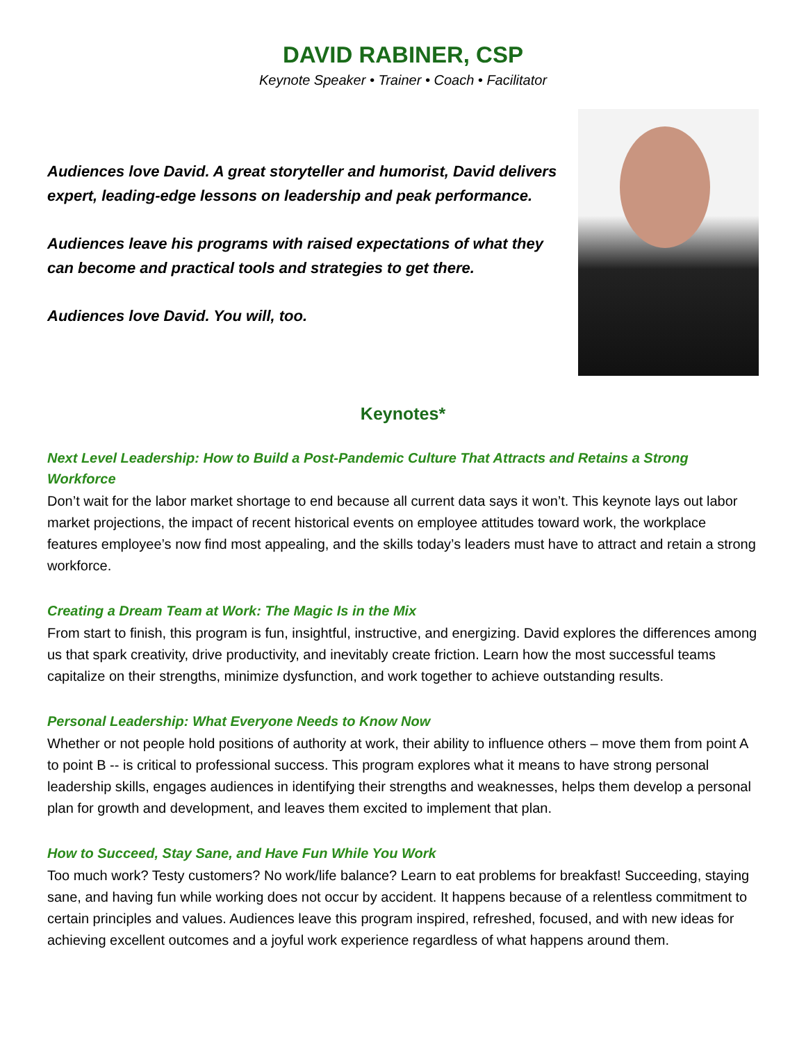DAVID RABINER, CSP
Keynote Speaker • Trainer • Coach • Facilitator
Audiences love David. A great storyteller and humorist, David delivers expert, leading-edge lessons on leadership and peak performance.
Audiences leave his programs with raised expectations of what they can become and practical tools and strategies to get there.
Audiences love David. You will, too.
Keynotes*
Next Level Leadership: How to Build a Post-Pandemic Culture That Attracts and Retains a Strong Workforce
Don’t wait for the labor market shortage to end because all current data says it won’t. This keynote lays out labor market projections, the impact of recent historical events on employee attitudes toward work, the workplace features employee’s now find most appealing, and the skills today’s leaders must have to attract and retain a strong workforce.
Creating a Dream Team at Work: The Magic Is in the Mix
From start to finish, this program is fun, insightful, instructive, and energizing. David explores the differences among us that spark creativity, drive productivity, and inevitably create friction. Learn how the most successful teams capitalize on their strengths, minimize dysfunction, and work together to achieve outstanding results.
Personal Leadership: What Everyone Needs to Know Now
Whether or not people hold positions of authority at work, their ability to influence others – move them from point A to point B -- is critical to professional success. This program explores what it means to have strong personal leadership skills, engages audiences in identifying their strengths and weaknesses, helps them develop a personal plan for growth and development, and leaves them excited to implement that plan.
How to Succeed, Stay Sane, and Have Fun While You Work
Too much work? Testy customers? No work/life balance? Learn to eat problems for breakfast! Succeeding, staying sane, and having fun while working does not occur by accident. It happens because of a relentless commitment to certain principles and values. Audiences leave this program inspired, refreshed, focused, and with new ideas for achieving excellent outcomes and a joyful work experience regardless of what happens around them.